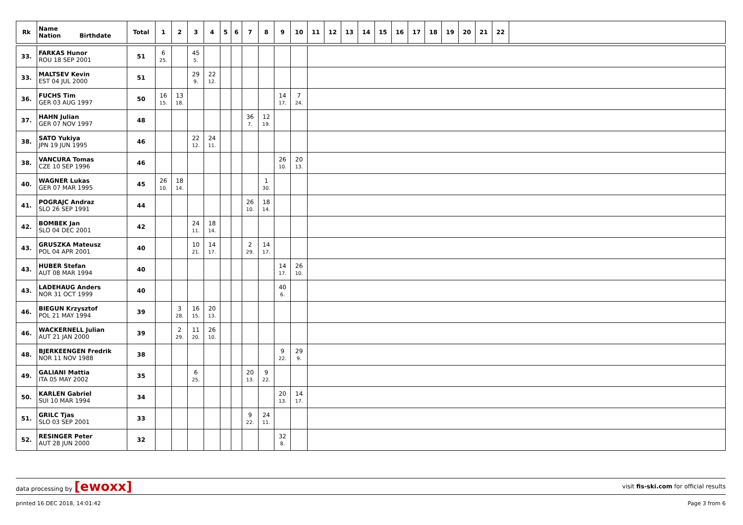| Rk | Name Nation Birthdate | Total | 1 | 2 | 3 | 4 | 5 | 6 | 7 | 8 | 9 | 10 | 11 | 12 | 13 | 14 | 15 | 16 | 17 | 18 | 19 | 20 | 21 | 22 | |
| --- | --- | --- | --- | --- | --- | --- | --- | --- | --- | --- | --- | --- | --- | --- | --- | --- | --- | --- | --- | --- | --- | --- | --- | --- | --- |
| 33. | FARKAS Hunor ROU 18 SEP 2001 | 51 | 6 25. | | 45 5. | | | | | | | | | | | | | | | | | | | | |
| 33. | MALTSEV Kevin EST 04 JUL 2000 | 51 | | | 29 9. | 22 12. | | | | | | | | | | | | | | | | | | | |
| 36. | FUCHS Tim GER 03 AUG 1997 | 50 | 16 15. | 13 18. | | | | | | | 14 17. | 7 24. | | | | | | | | | | | | | |
| 37. | HAHN Julian GER 07 NOV 1997 | 48 | | | | | | | 36 7. | 12 19. | | | | | | | | | | | | | | | |
| 38. | SATO Yukiya JPN 19 JUN 1995 | 46 | | | 22 12. | 24 11. | | | | | | | | | | | | | | | | | | | |
| 38. | VANCURA Tomas CZE 10 SEP 1996 | 46 | | | | | | | | | 26 10. | 20 13. | | | | | | | | | | | | | |
| 40. | WAGNER Lukas GER 07 MAR 1995 | 45 | 26 10. | 18 14. | | | | | | 1 30. | | | | | | | | | | | | | | | |
| 41. | POGRAJC Andraz SLO 26 SEP 1991 | 44 | | | | | | | 26 10. | 18 14. | | | | | | | | | | | | | | | |
| 42. | BOMBEK Jan SLO 04 DEC 2001 | 42 | | | 24 11. | 18 14. | | | | | | | | | | | | | | | | | | | |
| 43. | GRUSZKA Mateusz POL 04 APR 2001 | 40 | | | 10 21. | 14 17. | | | 2 29. | 14 17. | | | | | | | | | | | | | | | |
| 43. | HUBER Stefan AUT 08 MAR 1994 | 40 | | | | | | | | | 14 17. | 26 10. | | | | | | | | | | | | | |
| 43. | LADEHAUG Anders NOR 31 OCT 1999 | 40 | | | | | | | | | 40 6. | | | | | | | | | | | | | | |
| 46. | BIEGUN Krzysztof POL 21 MAY 1994 | 39 | | 3 28. | 16 15. | 20 13. | | | | | | | | | | | | | | | | | | | |
| 46. | WACKERNELL Julian AUT 21 JAN 2000 | 39 | | 2 29. | 11 20. | 26 10. | | | | | | | | | | | | | | | | | | | |
| 48. | BJERKEENGEN Fredrik NOR 11 NOV 1988 | 38 | | | | | | | | | 9 22. | 29 9. | | | | | | | | | | | | | |
| 49. | GALIANI Mattia ITA 05 MAY 2002 | 35 | | | 6 25. | | | | 20 13. | 9 22. | | | | | | | | | | | | | | | |
| 50. | KARLEN Gabriel SUI 10 MAR 1994 | 34 | | | | | | | | | 20 13. | 14 17. | | | | | | | | | | | | | |
| 51. | GRILC Tjas SLO 03 SEP 2001 | 33 | | | | | | | 9 22. | 24 11. | | | | | | | | | | | | | | | |
| 52. | RESINGER Peter AUT 28 JUN 2000 | 32 | | | | | | | | | 32 8. | | | | | | | | | | | | | | |
data processing by [ewoxx] visit fis-ski.com for official results
printed 16 DEC 2018, 14:01:42 Page 3 from 6